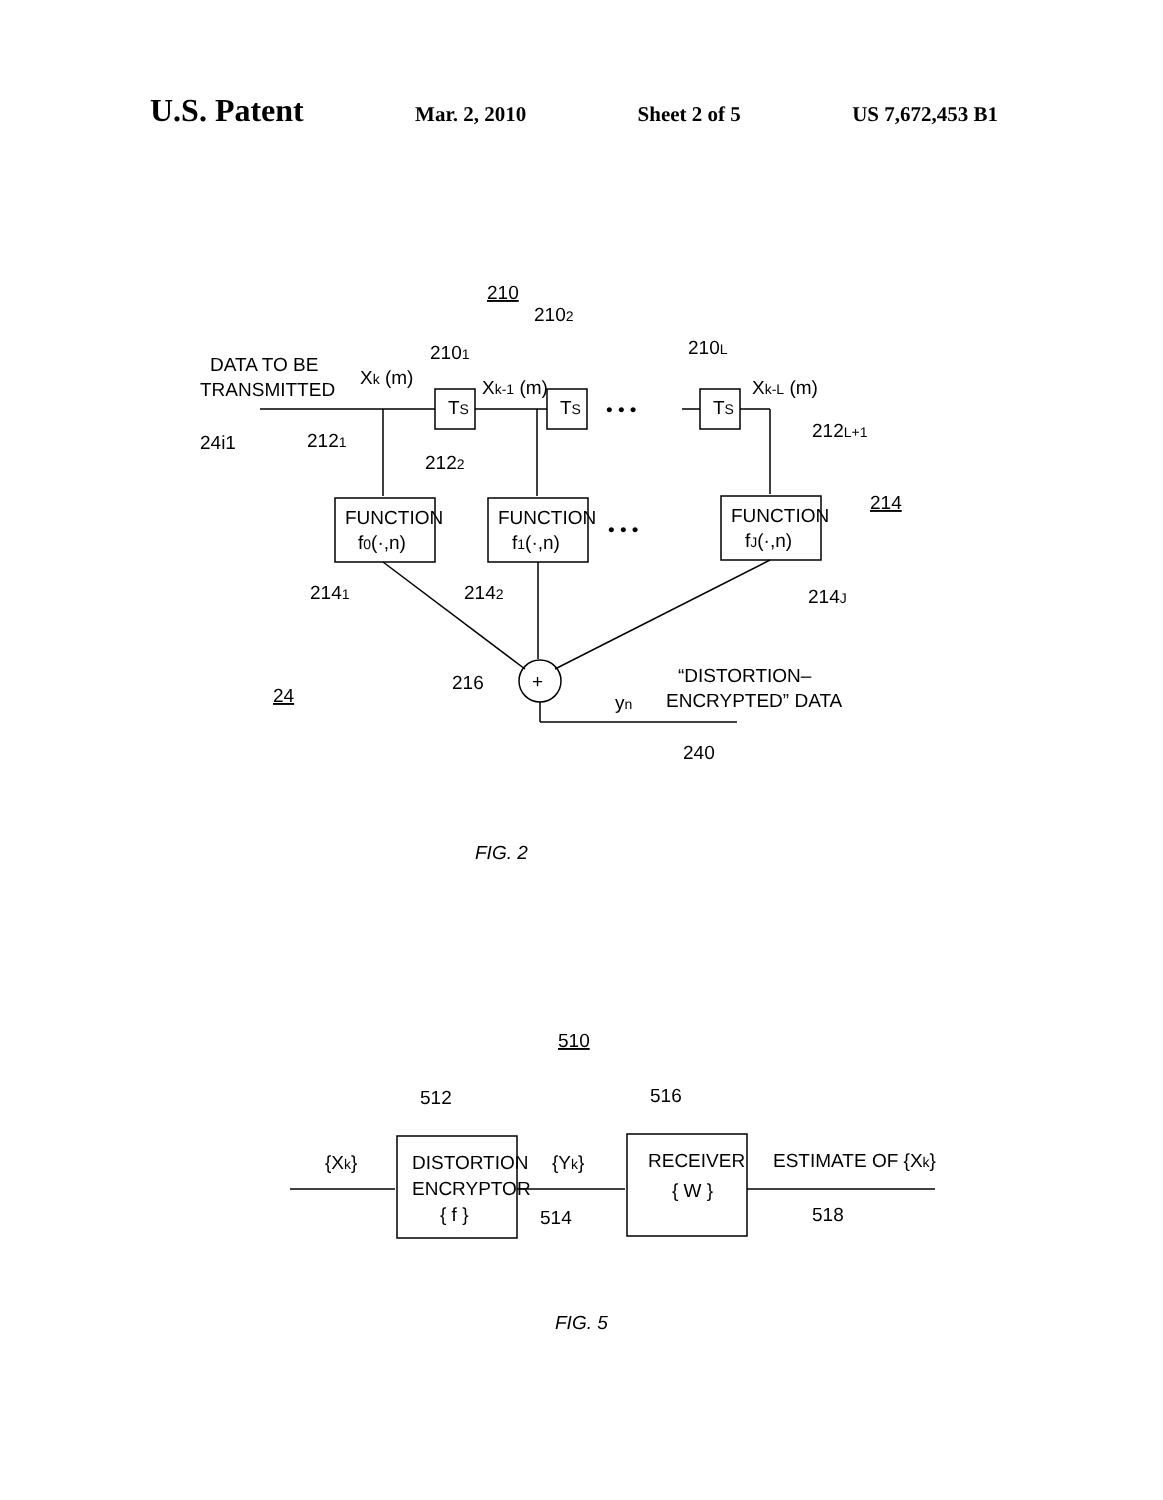U.S. Patent Mar. 2, 2010 Sheet 2 of 5 US 7,672,453 B1
210
DATA TO BE
TRANSMITTED
24i1
Xk (m)
2101
2102
210L
TS
TS
TS
Xk-1 (m)
Xk-L (m)
• • •
2121
2122
212L+1
FUNCTION
f0(·,n)
FUNCTION
f1(·,n)
FUNCTION
fJ(·,n)
• • •
214
2141
2142
214J
+
216
24
yn
“DISTORTION–
ENCRYPTED” DATA
240
FIG. 2
510
512
516
{Xk}
DISTORTION
ENCRYPTOR
{ f }
{Yk}
514
RECEIVER
{ W }
ESTIMATE OF {Xk}
518
FIG. 5